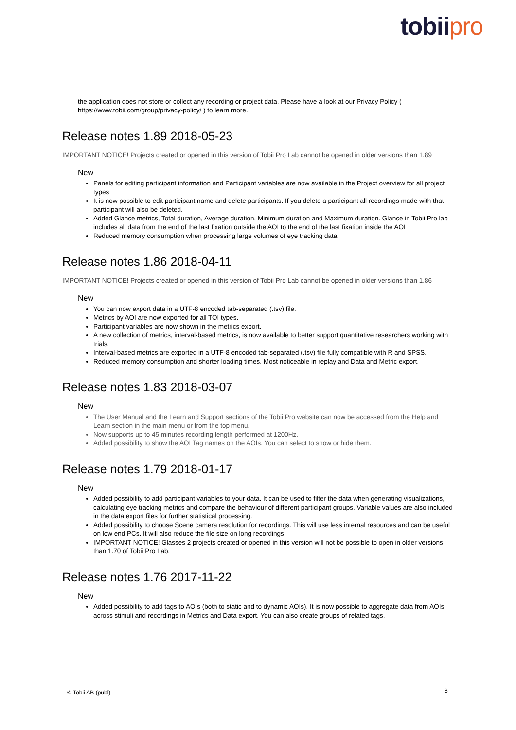tobiipro
the application does not store or collect any recording or project data. Please have a look at our Privacy Policy ( https://www.tobii.com/group/privacy-policy/ ) to learn more.
Release notes 1.89 2018-05-23
IMPORTANT NOTICE! Projects created or opened in this version of Tobii Pro Lab cannot be opened in older versions than 1.89
New
Panels for editing participant information and Participant variables are now available in the Project overview for all project types
It is now possible to edit participant name and delete participants. If you delete a participant all recordings made with that participant will also be deleted.
Added Glance metrics, Total duration, Average duration, Minimum duration and Maximum duration. Glance in Tobii Pro lab includes all data from the end of the last fixation outside the AOI to the end of the last fixation inside the AOI
Reduced memory consumption when processing large volumes of eye tracking data
Release notes 1.86 2018-04-11
IMPORTANT NOTICE! Projects created or opened in this version of Tobii Pro Lab cannot be opened in older versions than 1.86
New
You can now export data in a UTF-8 encoded tab-separated (.tsv) file.
Metrics by AOI are now exported for all TOI types.
Participant variables are now shown in the metrics export.
A new collection of metrics, interval-based metrics, is now available to better support quantitative researchers working with trials.
Interval-based metrics are exported in a UTF-8 encoded tab-separated (.tsv) file fully compatible with R and SPSS.
Reduced memory consumption and shorter loading times. Most noticeable in replay and Data and Metric export.
Release notes 1.83 2018-03-07
New
The User Manual and the Learn and Support sections of the Tobii Pro website can now be accessed from the Help and Learn section in the main menu or from the top menu.
Now supports up to 45 minutes recording length performed at 1200Hz.
Added possibility to show the AOI Tag names on the AOIs. You can select to show or hide them.
Release notes 1.79 2018-01-17
New
Added possibility to add participant variables to your data. It can be used to filter the data when generating visualizations, calculating eye tracking metrics and compare the behaviour of different participant groups. Variable values are also included in the data export files for further statistical processing.
Added possibility to choose Scene camera resolution for recordings. This will use less internal resources and can be useful on low end PCs. It will also reduce the file size on long recordings.
IMPORTANT NOTICE! Glasses 2 projects created or opened in this version will not be possible to open in older versions than 1.70 of Tobii Pro Lab.
Release notes 1.76 2017-11-22
New
Added possibility to add tags to AOIs (both to static and to dynamic AOIs). It is now possible to aggregate data from AOIs across stimuli and recordings in Metrics and Data export. You can also create groups of related tags.
© Tobii AB (publ) 8